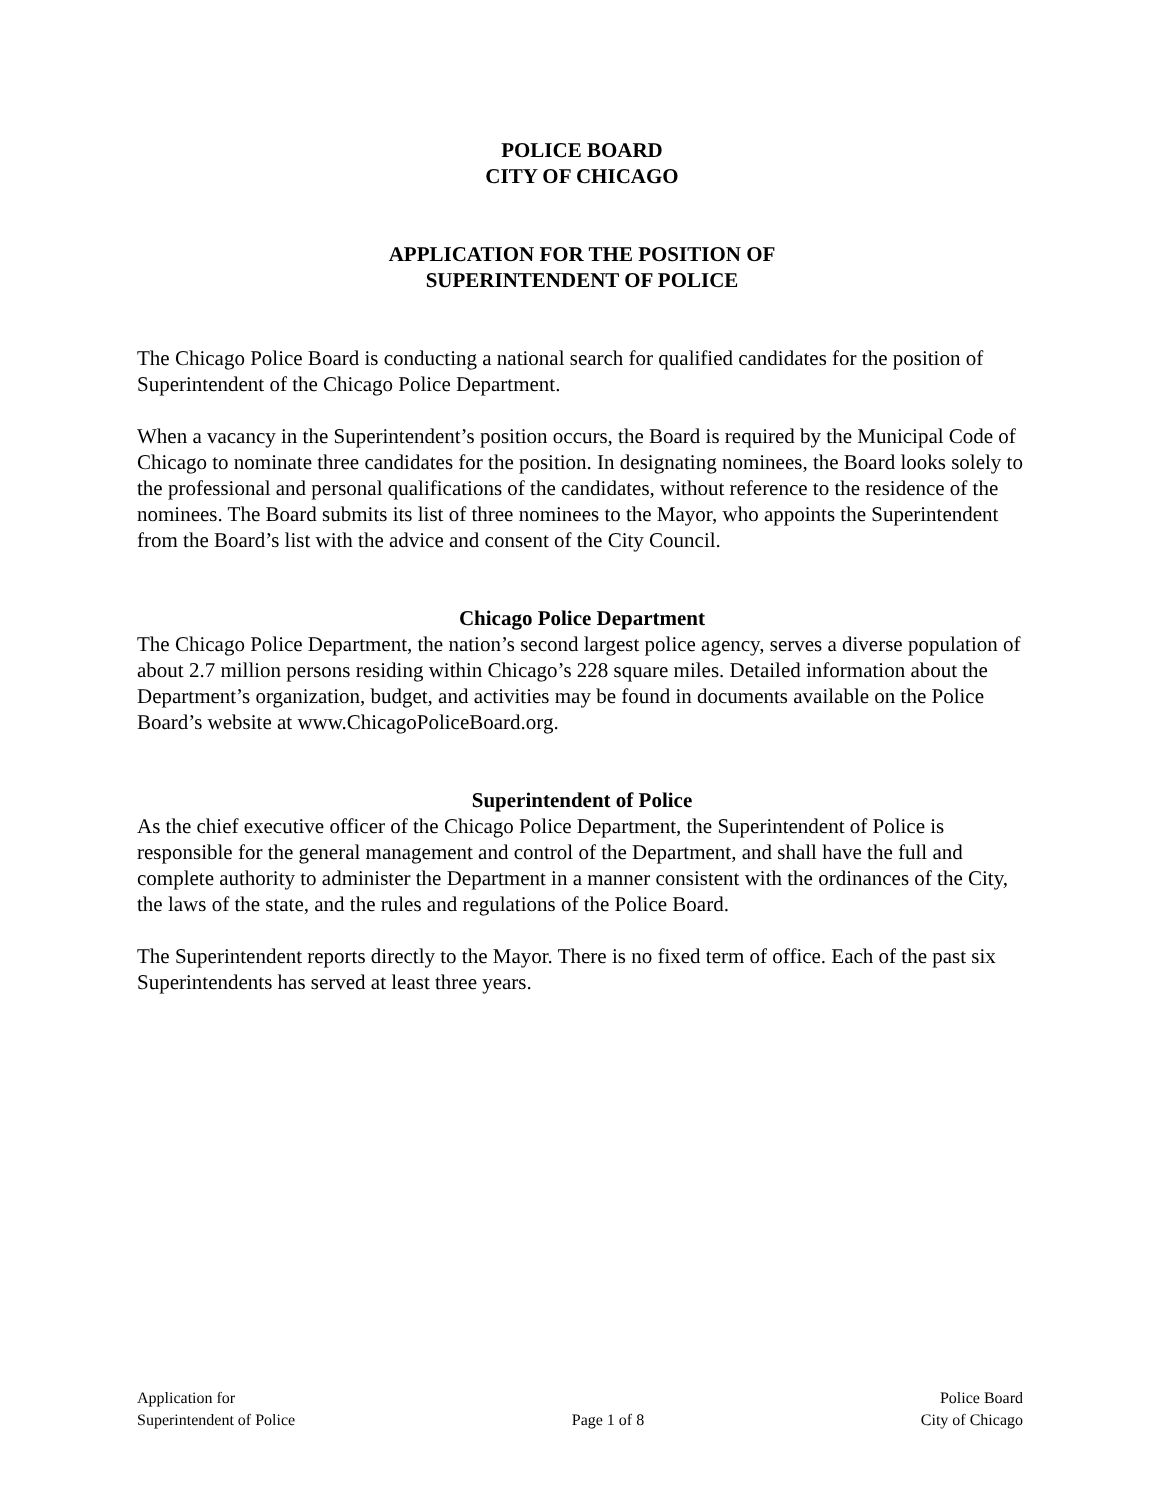POLICE BOARD
CITY OF CHICAGO
APPLICATION FOR THE POSITION OF
SUPERINTENDENT OF POLICE
The Chicago Police Board is conducting a national search for qualified candidates for the position of Superintendent of the Chicago Police Department.
When a vacancy in the Superintendent’s position occurs, the Board is required by the Municipal Code of Chicago to nominate three candidates for the position. In designating nominees, the Board looks solely to the professional and personal qualifications of the candidates, without reference to the residence of the nominees. The Board submits its list of three nominees to the Mayor, who appoints the Superintendent from the Board’s list with the advice and consent of the City Council.
Chicago Police Department
The Chicago Police Department, the nation’s second largest police agency, serves a diverse population of about 2.7 million persons residing within Chicago’s 228 square miles. Detailed information about the Department’s organization, budget, and activities may be found in documents available on the Police Board’s website at www.ChicagoPoliceBoard.org.
Superintendent of Police
As the chief executive officer of the Chicago Police Department, the Superintendent of Police is responsible for the general management and control of the Department, and shall have the full and complete authority to administer the Department in a manner consistent with the ordinances of the City, the laws of the state, and the rules and regulations of the Police Board.
The Superintendent reports directly to the Mayor. There is no fixed term of office. Each of the past six Superintendents has served at least three years.
Application for
Superintendent of Police
Page 1 of 8
Police Board
City of Chicago